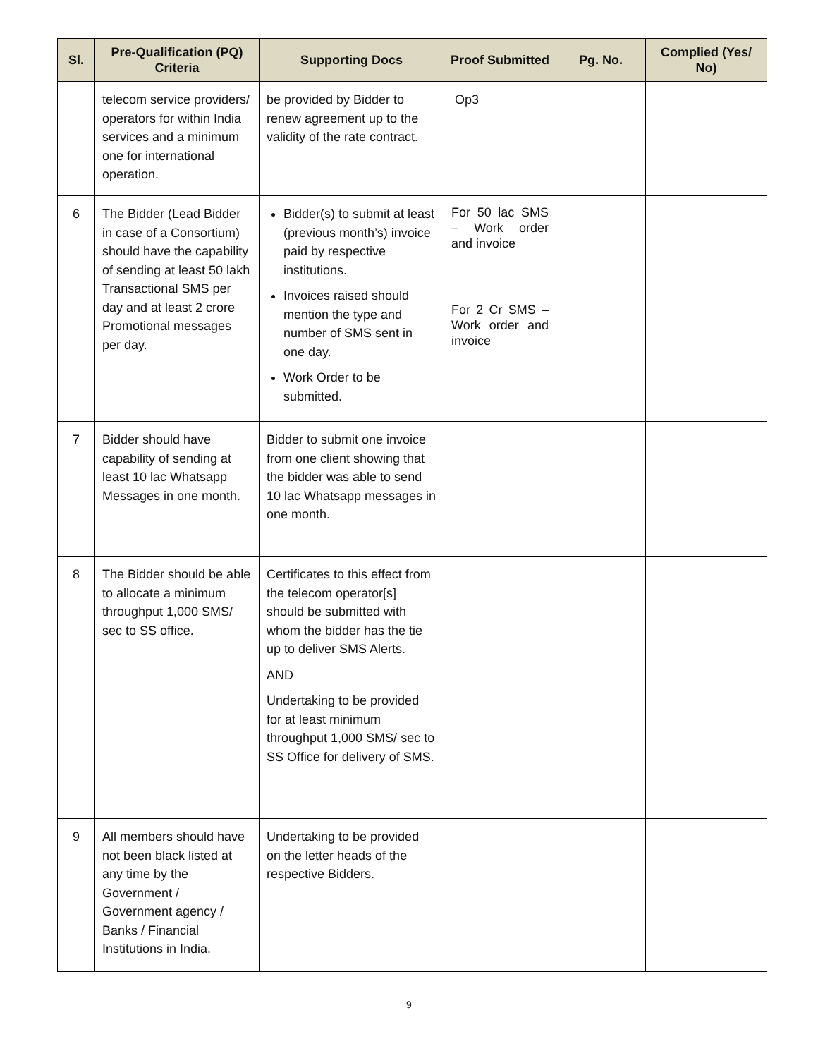| Sl. | Pre-Qualification (PQ) Criteria | Supporting Docs | Proof Submitted | Pg. No. | Complied (Yes/ No) |
| --- | --- | --- | --- | --- | --- |
| | telecom service providers/ operators for within India services and a minimum one for international operation. | be provided by Bidder to renew agreement up to the validity of the rate contract. | Op3 | | |
| 6 | The Bidder (Lead Bidder in case of a Consortium) should have the capability of sending at least 50 lakh Transactional SMS per day and at least 2 crore Promotional messages per day. | Bidder(s) to submit at least (previous month’s) invoice paid by respective institutions. Invoices raised should mention the type and number of SMS sent in one day. Work Order to be submitted. | For 50 lac SMS – Work order and invoice | | |
| | | | For 2 Cr SMS – Work order and invoice | | |
| 7 | Bidder should have capability of sending at least 10 lac Whatsapp Messages in one month. | Bidder to submit one invoice from one client showing that the bidder was able to send 10 lac Whatsapp messages in one month. | | | |
| 8 | The Bidder should be able to allocate a minimum throughput 1,000 SMS/ sec to SS office. | Certificates to this effect from the telecom operator[s] should be submitted with whom the bidder has the tie up to deliver SMS Alerts. AND Undertaking to be provided for at least minimum throughput 1,000 SMS/ sec to SS Office for delivery of SMS. | | | |
| 9 | All members should have not been black listed at any time by the Government / Government agency / Banks / Financial Institutions in India. | Undertaking to be provided on the letter heads of the respective Bidders. | | | |
9